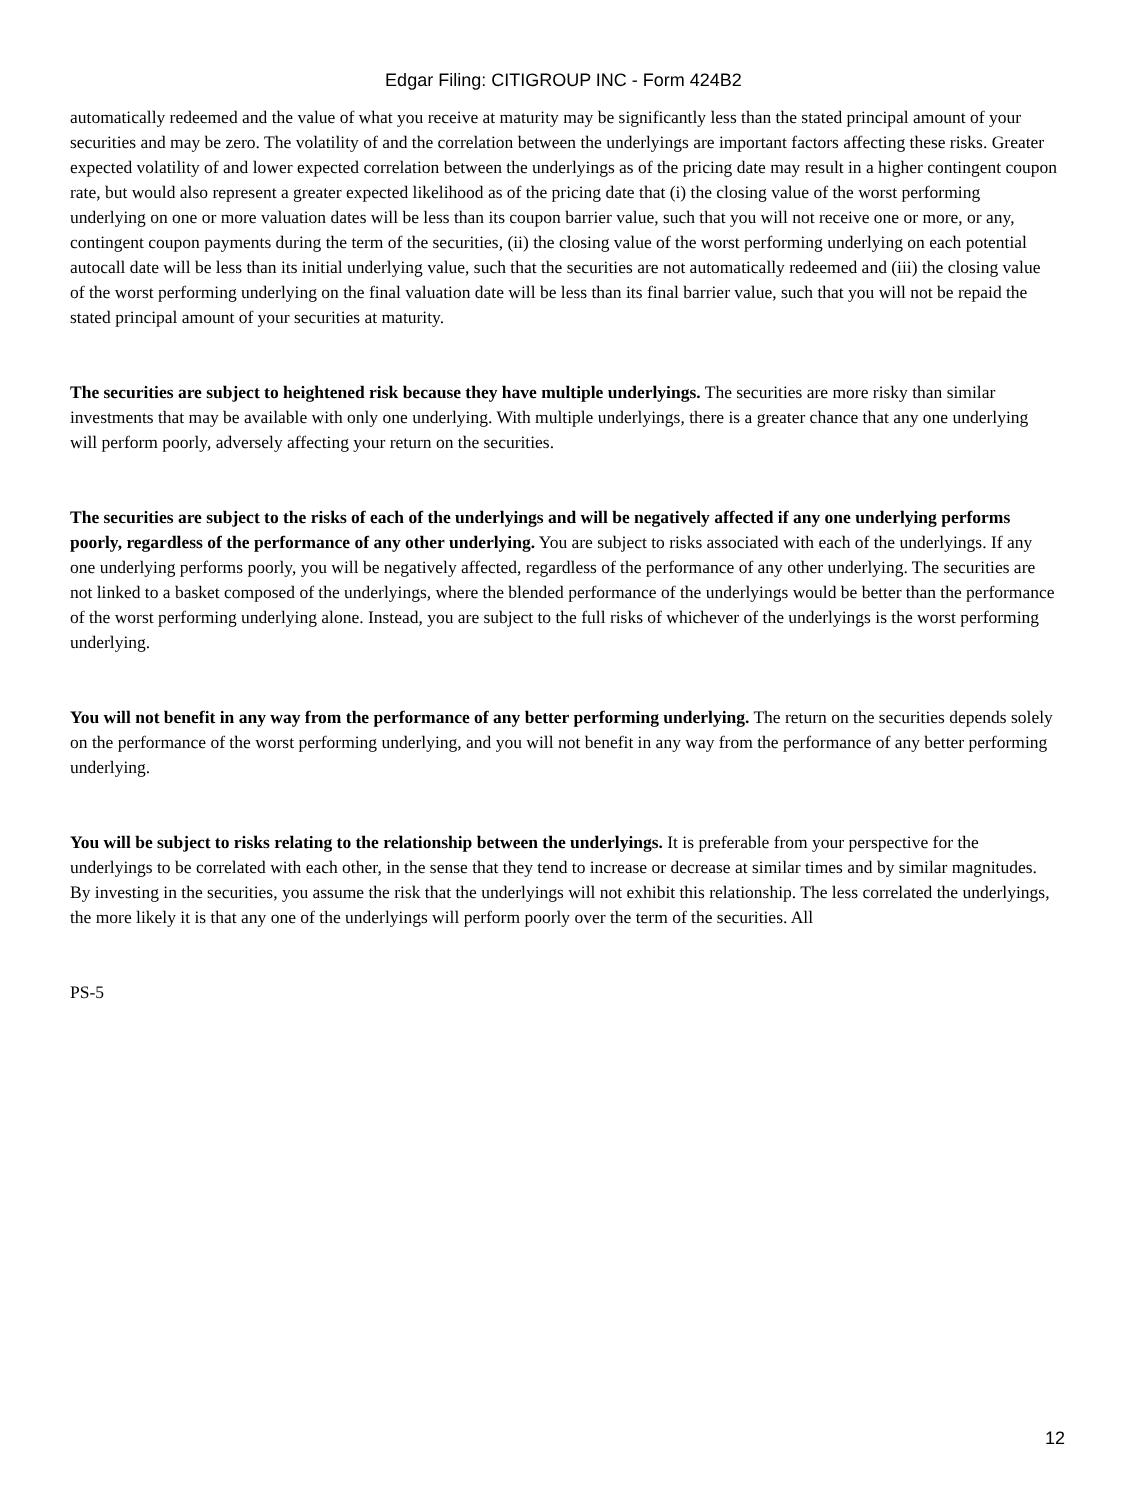Edgar Filing: CITIGROUP INC - Form 424B2
automatically redeemed and the value of what you receive at maturity may be significantly less than the stated principal amount of your securities and may be zero. The volatility of and the correlation between the underlyings are important factors affecting these risks. Greater expected volatility of and lower expected correlation between the underlyings as of the pricing date may result in a higher contingent coupon rate, but would also represent a greater expected likelihood as of the pricing date that (i) the closing value of the worst performing underlying on one or more valuation dates will be less than its coupon barrier value, such that you will not receive one or more, or any, contingent coupon payments during the term of the securities, (ii) the closing value of the worst performing underlying on each potential autocall date will be less than its initial underlying value, such that the securities are not automatically redeemed and (iii) the closing value of the worst performing underlying on the final valuation date will be less than its final barrier value, such that you will not be repaid the stated principal amount of your securities at maturity.
The securities are subject to heightened risk because they have multiple underlyings. The securities are more risky than similar investments that may be available with only one underlying. With multiple underlyings, there is a greater chance that any one underlying will perform poorly, adversely affecting your return on the securities.
The securities are subject to the risks of each of the underlyings and will be negatively affected if any one underlying performs poorly, regardless of the performance of any other underlying. You are subject to risks associated with each of the underlyings. If any one underlying performs poorly, you will be negatively affected, regardless of the performance of any other underlying. The securities are not linked to a basket composed of the underlyings, where the blended performance of the underlyings would be better than the performance of the worst performing underlying alone. Instead, you are subject to the full risks of whichever of the underlyings is the worst performing underlying.
You will not benefit in any way from the performance of any better performing underlying. The return on the securities depends solely on the performance of the worst performing underlying, and you will not benefit in any way from the performance of any better performing underlying.
You will be subject to risks relating to the relationship between the underlyings. It is preferable from your perspective for the underlyings to be correlated with each other, in the sense that they tend to increase or decrease at similar times and by similar magnitudes. By investing in the securities, you assume the risk that the underlyings will not exhibit this relationship. The less correlated the underlyings, the more likely it is that any one of the underlyings will perform poorly over the term of the securities. All
PS-5
12